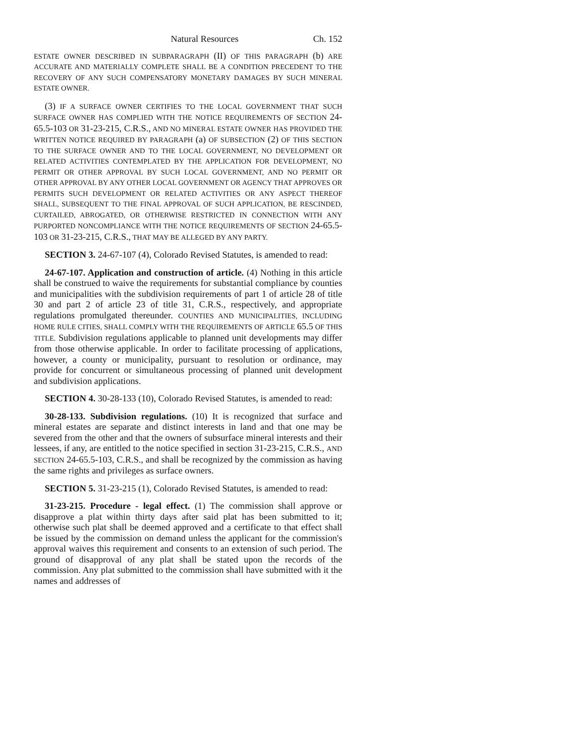Natural Resources Ch. 152
ESTATE OWNER DESCRIBED IN SUBPARAGRAPH (II) OF THIS PARAGRAPH (b) ARE ACCURATE AND MATERIALLY COMPLETE SHALL BE A CONDITION PRECEDENT TO THE RECOVERY OF ANY SUCH COMPENSATORY MONETARY DAMAGES BY SUCH MINERAL ESTATE OWNER.
(3) IF A SURFACE OWNER CERTIFIES TO THE LOCAL GOVERNMENT THAT SUCH SURFACE OWNER HAS COMPLIED WITH THE NOTICE REQUIREMENTS OF SECTION 24-65.5-103 OR 31-23-215, C.R.S., AND NO MINERAL ESTATE OWNER HAS PROVIDED THE WRITTEN NOTICE REQUIRED BY PARAGRAPH (a) OF SUBSECTION (2) OF THIS SECTION TO THE SURFACE OWNER AND TO THE LOCAL GOVERNMENT, NO DEVELOPMENT OR RELATED ACTIVITIES CONTEMPLATED BY THE APPLICATION FOR DEVELOPMENT, NO PERMIT OR OTHER APPROVAL BY SUCH LOCAL GOVERNMENT, AND NO PERMIT OR OTHER APPROVAL BY ANY OTHER LOCAL GOVERNMENT OR AGENCY THAT APPROVES OR PERMITS SUCH DEVELOPMENT OR RELATED ACTIVITIES OR ANY ASPECT THEREOF SHALL, SUBSEQUENT TO THE FINAL APPROVAL OF SUCH APPLICATION, BE RESCINDED, CURTAILED, ABROGATED, OR OTHERWISE RESTRICTED IN CONNECTION WITH ANY PURPORTED NONCOMPLIANCE WITH THE NOTICE REQUIREMENTS OF SECTION 24-65.5-103 OR 31-23-215, C.R.S., THAT MAY BE ALLEGED BY ANY PARTY.
SECTION 3. 24-67-107 (4), Colorado Revised Statutes, is amended to read:
24-67-107. Application and construction of article. (4) Nothing in this article shall be construed to waive the requirements for substantial compliance by counties and municipalities with the subdivision requirements of part 1 of article 28 of title 30 and part 2 of article 23 of title 31, C.R.S., respectively, and appropriate regulations promulgated thereunder. COUNTIES AND MUNICIPALITIES, INCLUDING HOME RULE CITIES, SHALL COMPLY WITH THE REQUIREMENTS OF ARTICLE 65.5 OF THIS TITLE. Subdivision regulations applicable to planned unit developments may differ from those otherwise applicable. In order to facilitate processing of applications, however, a county or municipality, pursuant to resolution or ordinance, may provide for concurrent or simultaneous processing of planned unit development and subdivision applications.
SECTION 4. 30-28-133 (10), Colorado Revised Statutes, is amended to read:
30-28-133. Subdivision regulations. (10) It is recognized that surface and mineral estates are separate and distinct interests in land and that one may be severed from the other and that the owners of subsurface mineral interests and their lessees, if any, are entitled to the notice specified in section 31-23-215, C.R.S., AND SECTION 24-65.5-103, C.R.S., and shall be recognized by the commission as having the same rights and privileges as surface owners.
SECTION 5. 31-23-215 (1), Colorado Revised Statutes, is amended to read:
31-23-215. Procedure - legal effect. (1) The commission shall approve or disapprove a plat within thirty days after said plat has been submitted to it; otherwise such plat shall be deemed approved and a certificate to that effect shall be issued by the commission on demand unless the applicant for the commission's approval waives this requirement and consents to an extension of such period. The ground of disapproval of any plat shall be stated upon the records of the commission. Any plat submitted to the commission shall have submitted with it the names and addresses of